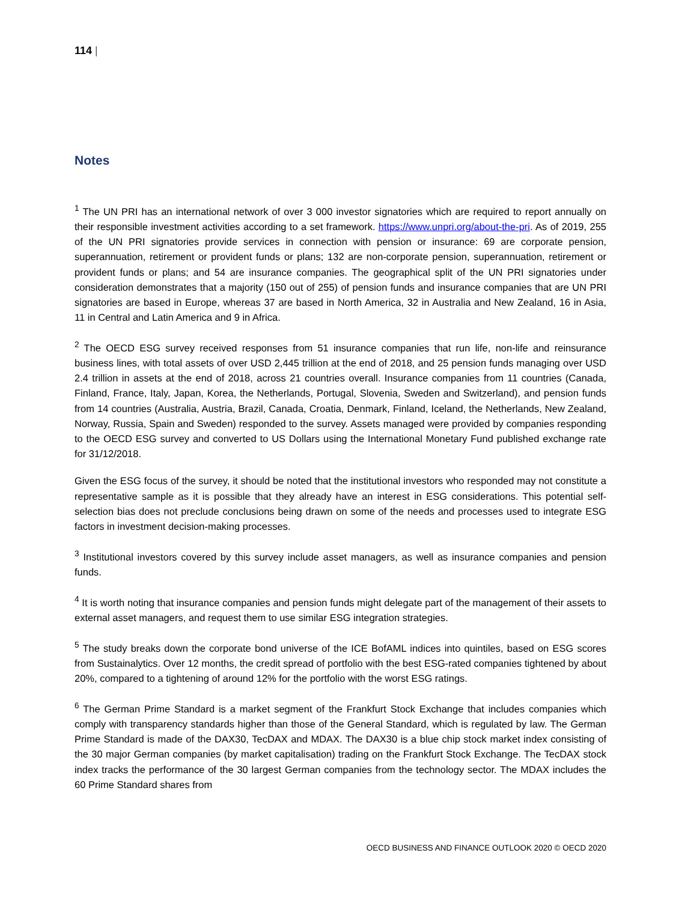114 |
Notes
<sup>1</sup> The UN PRI has an international network of over 3 000 investor signatories which are required to report annually on their responsible investment activities according to a set framework. https://www.unpri.org/about-the-pri. As of 2019, 255 of the UN PRI signatories provide services in connection with pension or insurance: 69 are corporate pension, superannuation, retirement or provident funds or plans; 132 are non-corporate pension, superannuation, retirement or provident funds or plans; and 54 are insurance companies. The geographical split of the UN PRI signatories under consideration demonstrates that a majority (150 out of 255) of pension funds and insurance companies that are UN PRI signatories are based in Europe, whereas 37 are based in North America, 32 in Australia and New Zealand, 16 in Asia, 11 in Central and Latin America and 9 in Africa.
<sup>2</sup> The OECD ESG survey received responses from 51 insurance companies that run life, non-life and reinsurance business lines, with total assets of over USD 2,445 trillion at the end of 2018, and 25 pension funds managing over USD 2.4 trillion in assets at the end of 2018, across 21 countries overall. Insurance companies from 11 countries (Canada, Finland, France, Italy, Japan, Korea, the Netherlands, Portugal, Slovenia, Sweden and Switzerland), and pension funds from 14 countries (Australia, Austria, Brazil, Canada, Croatia, Denmark, Finland, Iceland, the Netherlands, New Zealand, Norway, Russia, Spain and Sweden) responded to the survey. Assets managed were provided by companies responding to the OECD ESG survey and converted to US Dollars using the International Monetary Fund published exchange rate for 31/12/2018.
Given the ESG focus of the survey, it should be noted that the institutional investors who responded may not constitute a representative sample as it is possible that they already have an interest in ESG considerations. This potential self-selection bias does not preclude conclusions being drawn on some of the needs and processes used to integrate ESG factors in investment decision-making processes.
<sup>3</sup> Institutional investors covered by this survey include asset managers, as well as insurance companies and pension funds.
<sup>4</sup> It is worth noting that insurance companies and pension funds might delegate part of the management of their assets to external asset managers, and request them to use similar ESG integration strategies.
<sup>5</sup> The study breaks down the corporate bond universe of the ICE BofAML indices into quintiles, based on ESG scores from Sustainalytics. Over 12 months, the credit spread of portfolio with the best ESG-rated companies tightened by about 20%, compared to a tightening of around 12% for the portfolio with the worst ESG ratings.
<sup>6</sup> The German Prime Standard is a market segment of the Frankfurt Stock Exchange that includes companies which comply with transparency standards higher than those of the General Standard, which is regulated by law. The German Prime Standard is made of the DAX30, TecDAX and MDAX. The DAX30 is a blue chip stock market index consisting of the 30 major German companies (by market capitalisation) trading on the Frankfurt Stock Exchange. The TecDAX stock index tracks the performance of the 30 largest German companies from the technology sector. The MDAX includes the 60 Prime Standard shares from
OECD BUSINESS AND FINANCE OUTLOOK 2020 © OECD 2020